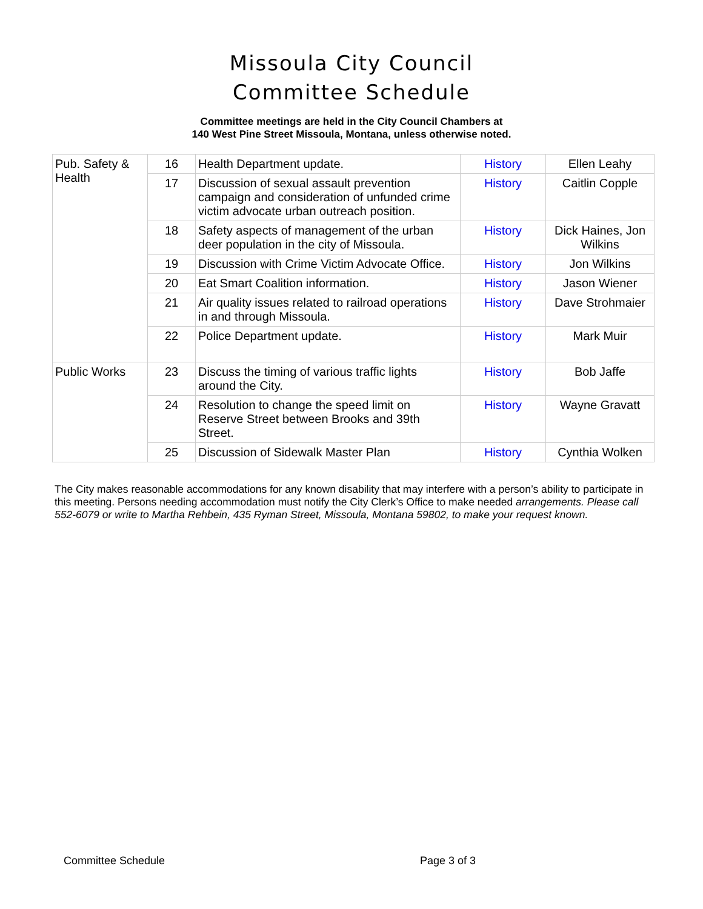Missoula City Council
Committee Schedule
Committee meetings are held in the City Council Chambers at
140 West Pine Street Missoula, Montana, unless otherwise noted.
| Pub. Safety & Health | 16 | Health Department update. | History | Ellen Leahy |
| | 17 | Discussion of sexual assault prevention campaign and consideration of unfunded crime victim advocate urban outreach position. | History | Caitlin Copple |
| | 18 | Safety aspects of management of the urban deer population in the city of Missoula. | History | Dick Haines, Jon Wilkins |
| | 19 | Discussion with Crime Victim Advocate Office. | History | Jon Wilkins |
| | 20 | Eat Smart Coalition information. | History | Jason Wiener |
| | 21 | Air quality issues related to railroad operations in and through Missoula. | History | Dave Strohmaier |
| | 22 | Police Department update. | History | Mark Muir |
| Public Works | 23 | Discuss the timing of various traffic lights around the City. | History | Bob Jaffe |
| | 24 | Resolution to change the speed limit on Reserve Street between Brooks and 39th Street. | History | Wayne Gravatt |
| | 25 | Discussion of Sidewalk Master Plan | History | Cynthia Wolken |
The City makes reasonable accommodations for any known disability that may interfere with a person’s ability to participate in this meeting. Persons needing accommodation must notify the City Clerk’s Office to make needed arrangements. Please call 552-6079 or write to Martha Rehbein, 435 Ryman Street, Missoula, Montana 59802, to make your request known.
Committee Schedule Page 3 of 3